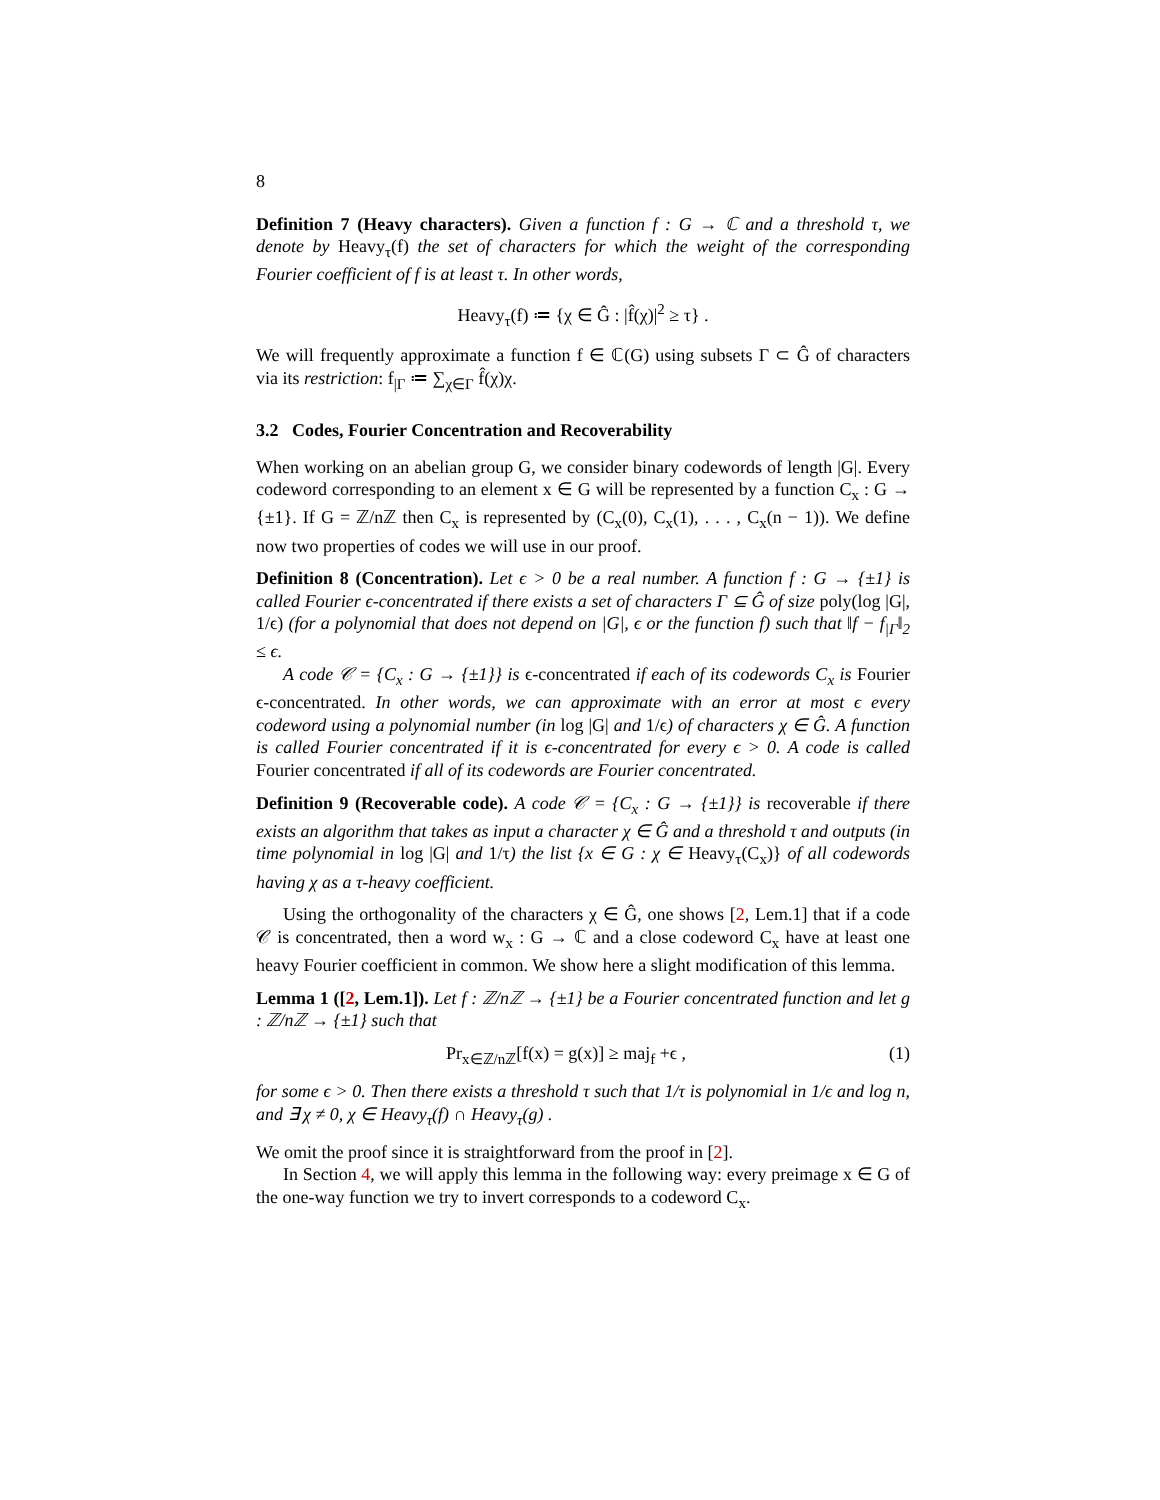8
Definition 7 (Heavy characters). Given a function f : G → ℂ and a threshold τ, we denote by Heavy<sub>τ</sub>(f) the set of characters for which the weight of the corresponding Fourier coefficient of f is at least τ. In other words,
Heavy<sub>τ</sub>(f) ≔ {χ ∈ Ĝ : |f̂(χ)|<sup>2</sup> ≥ τ} .
We will frequently approximate a function f ∈ ℂ(G) using subsets Γ ⊂ Ĝ of characters via its restriction: f<sub>|Γ</sub> ≔ ∑<sub>χ∈Γ</sub> f̂(χ)χ.
3.2 Codes, Fourier Concentration and Recoverability
When working on an abelian group G, we consider binary codewords of length |G|. Every codeword corresponding to an element x ∈ G will be represented by a function C<sub>x</sub> : G → {±1}. If G = ℤ/nℤ then C<sub>x</sub> is represented by (C<sub>x</sub>(0), C<sub>x</sub>(1), . . . , C<sub>x</sub>(n − 1)). We define now two properties of codes we will use in our proof.
Definition 8 (Concentration). Let ϵ > 0 be a real number. A function f : G → {±1} is called Fourier ϵ-concentrated if there exists a set of characters Γ ⊆ Ĝ of size poly(log |G|, 1/ϵ) (for a polynomial that does not depend on |G|, ϵ or the function f) such that ‖f − f<sub>|Γ</sub>‖<sub>2</sub> ≤ ϵ.
A code 𝒞 = {C<sub>x</sub> : G → {±1}} is ϵ-concentrated if each of its codewords C<sub>x</sub> is Fourier ϵ-concentrated. In other words, we can approximate with an error at most ϵ every codeword using a polynomial number (in log |G| and 1/ϵ) of characters χ ∈ Ĝ. A function is called Fourier concentrated if it is ϵ-concentrated for every ϵ > 0. A code is called Fourier concentrated if all of its codewords are Fourier concentrated.
Definition 9 (Recoverable code). A code 𝒞 = {C<sub>x</sub> : G → {±1}} is recoverable if there exists an algorithm that takes as input a character χ ∈ Ĝ and a threshold τ and outputs (in time polynomial in log |G| and 1/τ) the list {x ∈ G : χ ∈ Heavy<sub>τ</sub>(C<sub>x</sub>)} of all codewords having χ as a τ-heavy coefficient.
Using the orthogonality of the characters χ ∈ Ĝ, one shows [2, Lem.1] that if a code 𝒞 is concentrated, then a word w<sub>x</sub> : G → ℂ and a close codeword C<sub>x</sub> have at least one heavy Fourier coefficient in common. We show here a slight modification of this lemma.
Lemma 1 ([2, Lem.1]). Let f : ℤ/nℤ → {±1} be a Fourier concentrated function and let g : ℤ/nℤ → {±1} such that
Pr<sub>x∈ℤ/nℤ</sub>[f(x) = g(x)] ≥ maj<sub>f</sub> +ϵ , (1)
for some ϵ > 0. Then there exists a threshold τ such that 1/τ is polynomial in 1/ϵ and log n, and ∃ χ ≠ 0, χ ∈ Heavy<sub>τ</sub>(f) ∩ Heavy<sub>τ</sub>(g) .
We omit the proof since it is straightforward from the proof in [2].
In Section 4, we will apply this lemma in the following way: every preimage x ∈ G of the one-way function we try to invert corresponds to a codeword C<sub>x</sub>.